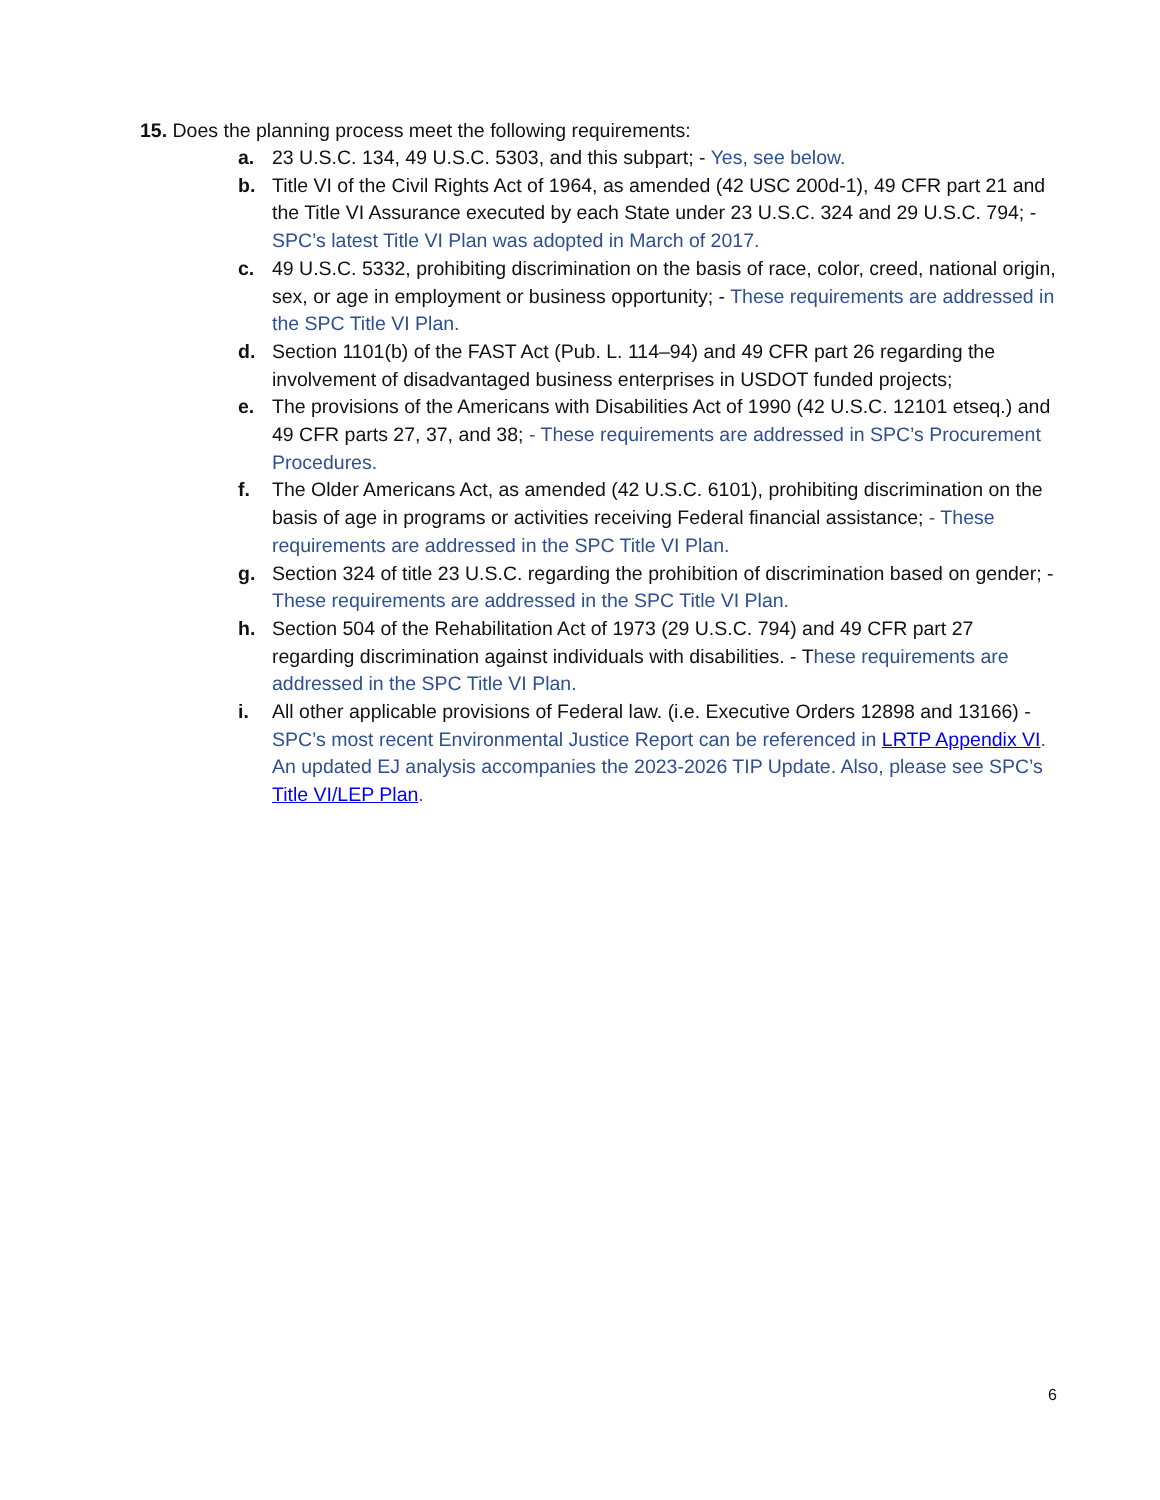15. Does the planning process meet the following requirements:
a. 23 U.S.C. 134, 49 U.S.C. 5303, and this subpart; - Yes, see below.
b. Title VI of the Civil Rights Act of 1964, as amended (42 USC 200d-1), 49 CFR part 21 and the Title VI Assurance executed by each State under 23 U.S.C. 324 and 29 U.S.C. 794; - SPC’s latest Title VI Plan was adopted in March of 2017.
c. 49 U.S.C. 5332, prohibiting discrimination on the basis of race, color, creed, national origin, sex, or age in employment or business opportunity; - These requirements are addressed in the SPC Title VI Plan.
d. Section 1101(b) of the FAST Act (Pub. L. 114–94) and 49 CFR part 26 regarding the involvement of disadvantaged business enterprises in USDOT funded projects;
e. The provisions of the Americans with Disabilities Act of 1990 (42 U.S.C. 12101 etseq.) and 49 CFR parts 27, 37, and 38; - These requirements are addressed in SPC’s Procurement Procedures.
f. The Older Americans Act, as amended (42 U.S.C. 6101), prohibiting discrimination on the basis of age in programs or activities receiving Federal financial assistance; - These requirements are addressed in the SPC Title VI Plan.
g. Section 324 of title 23 U.S.C. regarding the prohibition of discrimination based on gender; - These requirements are addressed in the SPC Title VI Plan.
h. Section 504 of the Rehabilitation Act of 1973 (29 U.S.C. 794) and 49 CFR part 27 regarding discrimination against individuals with disabilities. - These requirements are addressed in the SPC Title VI Plan.
i. All other applicable provisions of Federal law. (i.e. Executive Orders 12898 and 13166) - SPC’s most recent Environmental Justice Report can be referenced in LRTP Appendix VI. An updated EJ analysis accompanies the 2023-2026 TIP Update. Also, please see SPC’s Title VI/LEP Plan.
6